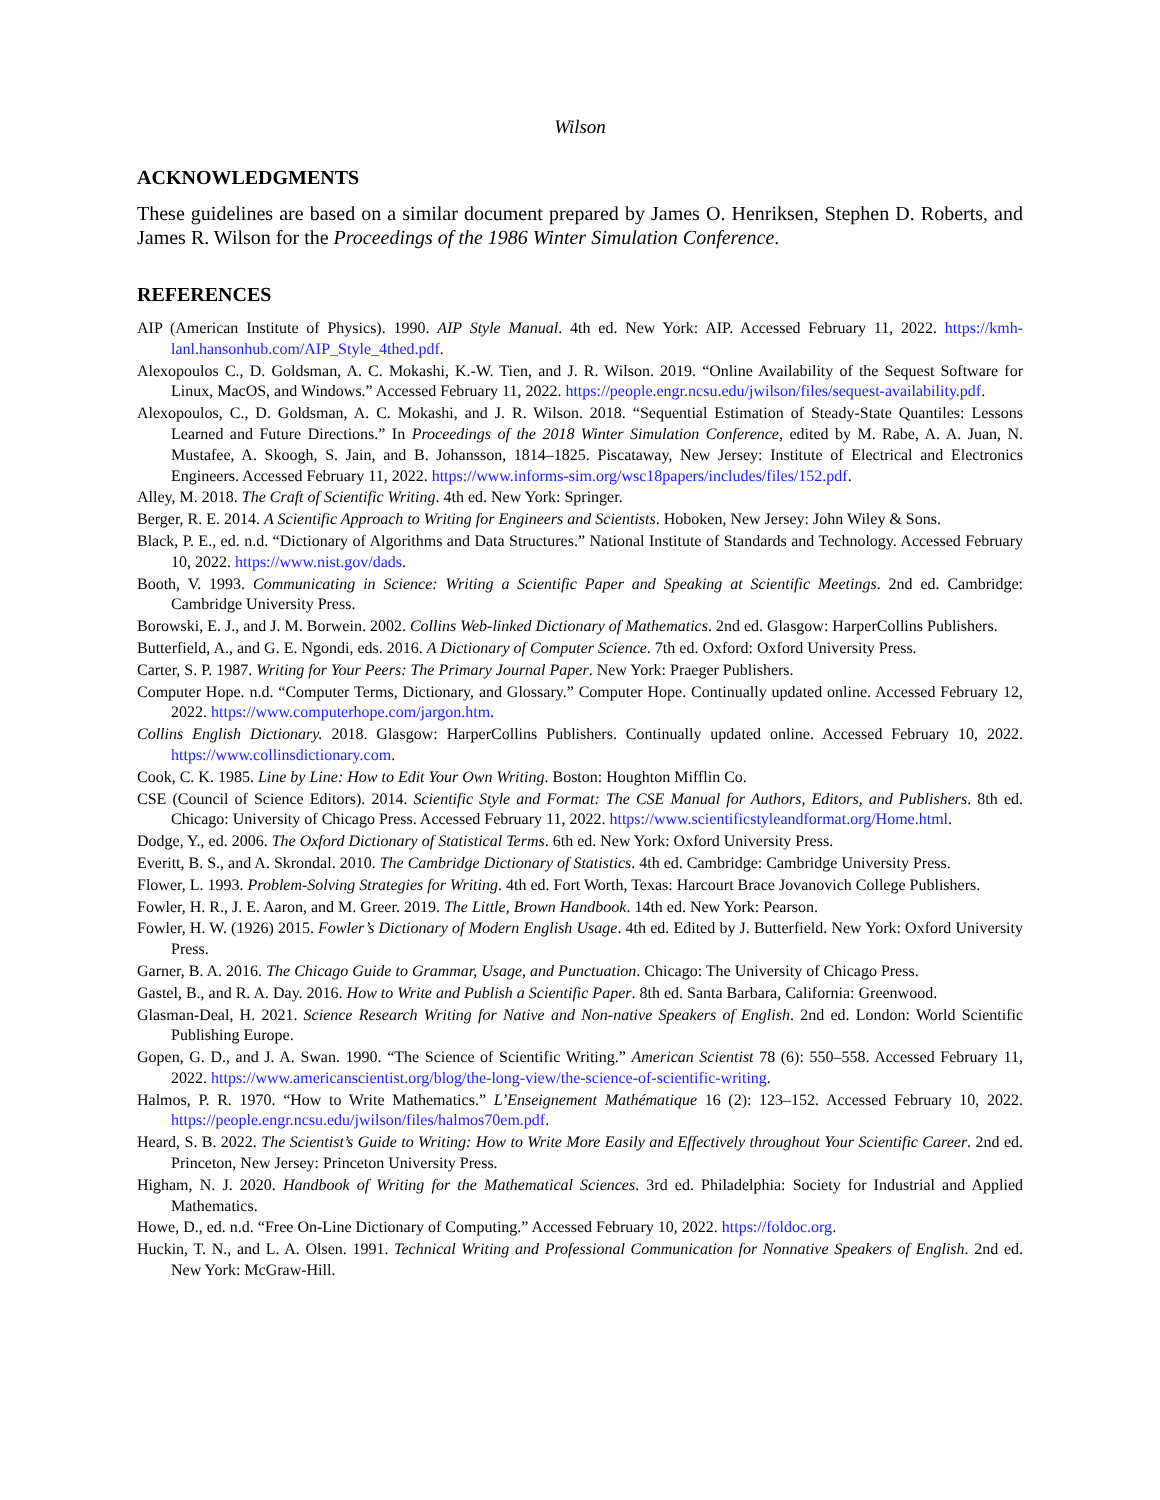Wilson
ACKNOWLEDGMENTS
These guidelines are based on a similar document prepared by James O. Henriksen, Stephen D. Roberts, and James R. Wilson for the Proceedings of the 1986 Winter Simulation Conference.
REFERENCES
AIP (American Institute of Physics). 1990. AIP Style Manual. 4th ed. New York: AIP. Accessed February 11, 2022. https://kmh-lanl.hansonhub.com/AIP_Style_4thed.pdf.
Alexopoulos C., D. Goldsman, A. C. Mokashi, K.-W. Tien, and J. R. Wilson. 2019. “Online Availability of the Sequest Software for Linux, MacOS, and Windows.” Accessed February 11, 2022. https://people.engr.ncsu.edu/jwilson/files/sequest-availability.pdf.
Alexopoulos, C., D. Goldsman, A. C. Mokashi, and J. R. Wilson. 2018. “Sequential Estimation of Steady-State Quantiles: Lessons Learned and Future Directions.” In Proceedings of the 2018 Winter Simulation Conference, edited by M. Rabe, A. A. Juan, N. Mustafee, A. Skoogh, S. Jain, and B. Johansson, 1814–1825. Piscataway, New Jersey: Institute of Electrical and Electronics Engineers. Accessed February 11, 2022. https://www.informs-sim.org/wsc18papers/includes/files/152.pdf.
Alley, M. 2018. The Craft of Scientific Writing. 4th ed. New York: Springer.
Berger, R. E. 2014. A Scientific Approach to Writing for Engineers and Scientists. Hoboken, New Jersey: John Wiley & Sons.
Black, P. E., ed. n.d. “Dictionary of Algorithms and Data Structures.” National Institute of Standards and Technology. Accessed February 10, 2022. https://www.nist.gov/dads.
Booth, V. 1993. Communicating in Science: Writing a Scientific Paper and Speaking at Scientific Meetings. 2nd ed. Cambridge: Cambridge University Press.
Borowski, E. J., and J. M. Borwein. 2002. Collins Web-linked Dictionary of Mathematics. 2nd ed. Glasgow: HarperCollins Publishers.
Butterfield, A., and G. E. Ngondi, eds. 2016. A Dictionary of Computer Science. 7th ed. Oxford: Oxford University Press.
Carter, S. P. 1987. Writing for Your Peers: The Primary Journal Paper. New York: Praeger Publishers.
Computer Hope. n.d. “Computer Terms, Dictionary, and Glossary.” Computer Hope. Continually updated online. Accessed February 12, 2022. https://www.computerhope.com/jargon.htm.
Collins English Dictionary. 2018. Glasgow: HarperCollins Publishers. Continually updated online. Accessed February 10, 2022. https://www.collinsdictionary.com.
Cook, C. K. 1985. Line by Line: How to Edit Your Own Writing. Boston: Houghton Mifflin Co.
CSE (Council of Science Editors). 2014. Scientific Style and Format: The CSE Manual for Authors, Editors, and Publishers. 8th ed. Chicago: University of Chicago Press. Accessed February 11, 2022. https://www.scientificstyleandformat.org/Home.html.
Dodge, Y., ed. 2006. The Oxford Dictionary of Statistical Terms. 6th ed. New York: Oxford University Press.
Everitt, B. S., and A. Skrondal. 2010. The Cambridge Dictionary of Statistics. 4th ed. Cambridge: Cambridge University Press.
Flower, L. 1993. Problem-Solving Strategies for Writing. 4th ed. Fort Worth, Texas: Harcourt Brace Jovanovich College Publishers.
Fowler, H. R., J. E. Aaron, and M. Greer. 2019. The Little, Brown Handbook. 14th ed. New York: Pearson.
Fowler, H. W. (1926) 2015. Fowler’s Dictionary of Modern English Usage. 4th ed. Edited by J. Butterfield. New York: Oxford University Press.
Garner, B. A. 2016. The Chicago Guide to Grammar, Usage, and Punctuation. Chicago: The University of Chicago Press.
Gastel, B., and R. A. Day. 2016. How to Write and Publish a Scientific Paper. 8th ed. Santa Barbara, California: Greenwood.
Glasman-Deal, H. 2021. Science Research Writing for Native and Non-native Speakers of English. 2nd ed. London: World Scientific Publishing Europe.
Gopen, G. D., and J. A. Swan. 1990. “The Science of Scientific Writing.” American Scientist 78 (6): 550–558. Accessed February 11, 2022. https://www.americanscientist.org/blog/the-long-view/the-science-of-scientific-writing.
Halmos, P. R. 1970. “How to Write Mathematics.” L’Enseignement Mathématique 16 (2): 123–152. Accessed February 10, 2022. https://people.engr.ncsu.edu/jwilson/files/halmos70em.pdf.
Heard, S. B. 2022. The Scientist’s Guide to Writing: How to Write More Easily and Effectively throughout Your Scientific Career. 2nd ed. Princeton, New Jersey: Princeton University Press.
Higham, N. J. 2020. Handbook of Writing for the Mathematical Sciences. 3rd ed. Philadelphia: Society for Industrial and Applied Mathematics.
Howe, D., ed. n.d. “Free On-Line Dictionary of Computing.” Accessed February 10, 2022. https://foldoc.org.
Huckin, T. N., and L. A. Olsen. 1991. Technical Writing and Professional Communication for Nonnative Speakers of English. 2nd ed. New York: McGraw-Hill.